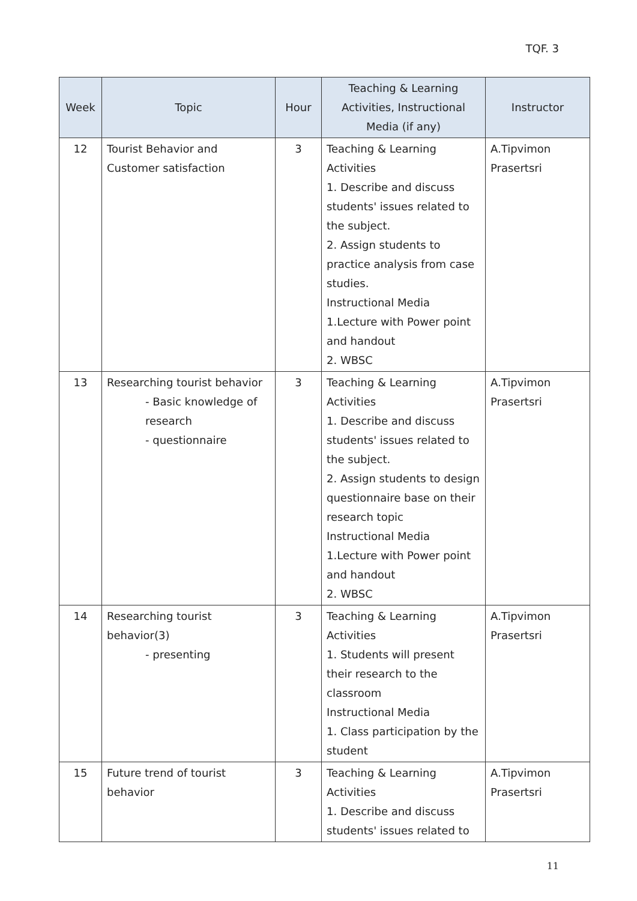TQF. 3
| Week | Topic | Hour | Teaching & Learning Activities, Instructional Media (if any) | Instructor |
| --- | --- | --- | --- | --- |
| 12 | Tourist Behavior and Customer satisfaction | 3 | Teaching & Learning Activities 1. Describe and discuss students' issues related to the subject. 2. Assign students to practice analysis from case studies. Instructional Media 1.Lecture with Power point and handout 2. WBSC | A.Tipvimon Prasertsri |
| 13 | Researching tourist behavior - Basic knowledge of research - questionnaire | 3 | Teaching & Learning Activities 1. Describe and discuss students' issues related to the subject. 2. Assign students to design questionnaire base on their research topic Instructional Media 1.Lecture with Power point and handout 2. WBSC | A.Tipvimon Prasertsri |
| 14 | Researching tourist behavior(3) - presenting | 3 | Teaching & Learning Activities 1. Students will present their research to the classroom Instructional Media 1. Class participation by the student | A.Tipvimon Prasertsri |
| 15 | Future trend of tourist behavior | 3 | Teaching & Learning Activities 1. Describe and discuss students' issues related to | A.Tipvimon Prasertsri |
11